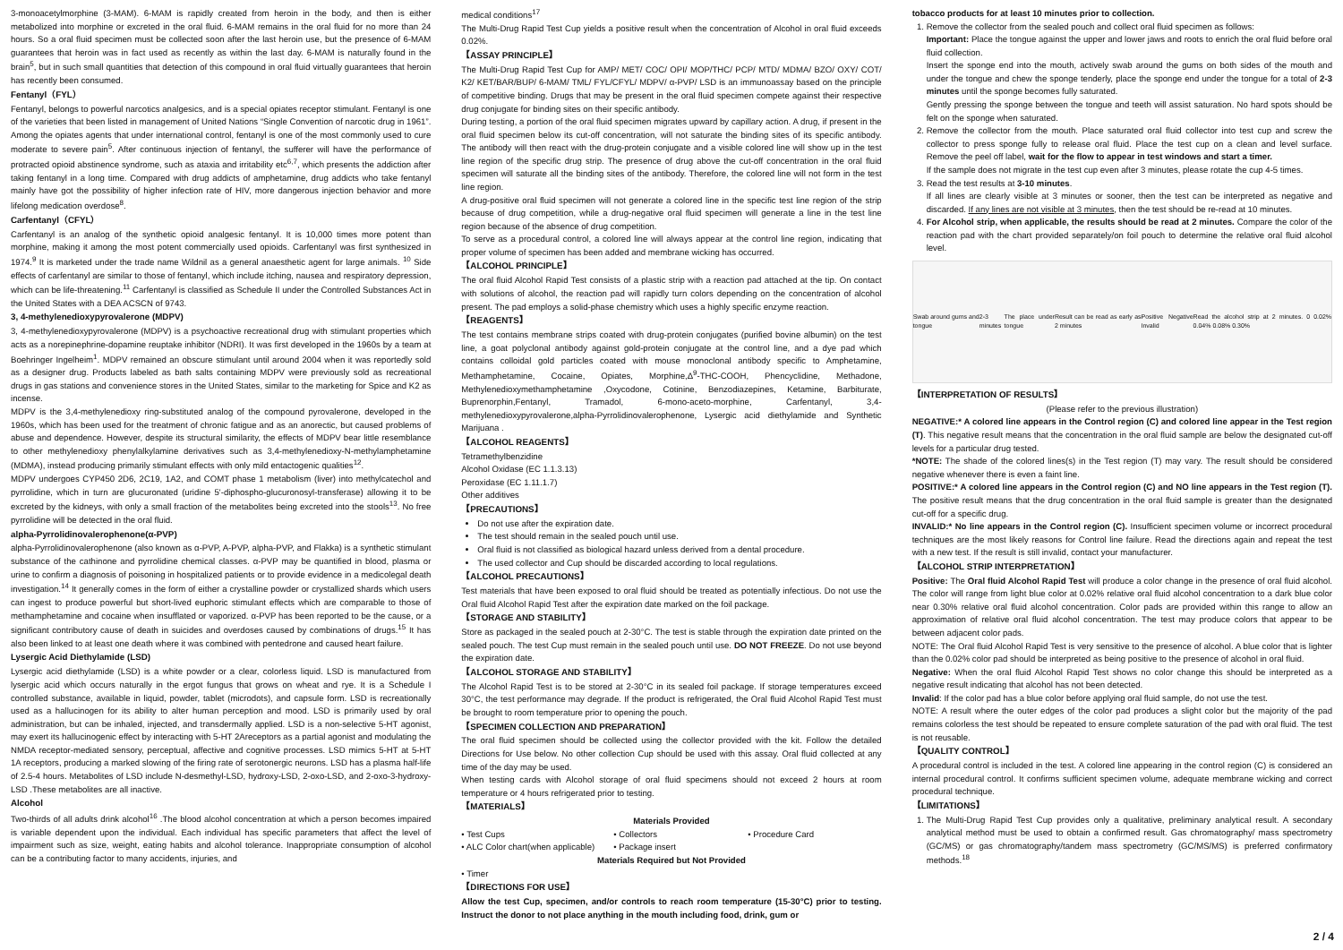3-monoacetylmorphine (3-MAM). 6-MAM is rapidly created from heroin in the body, and then is either metabolized into morphine or excreted in the oral fluid. 6-MAM remains in the oral fluid for no more than 24 hours. So a oral fluid specimen must be collected soon after the last heroin use, but the presence of 6-MAM guarantees that heroin was in fact used as recently as within the last day. 6-MAM is naturally found in the brain<sup>5</sup>, but in such small quantities that detection of this compound in oral fluid virtually guarantees that heroin has recently been consumed.
Fentanyl（FYL）
Fentanyl, belongs to powerful narcotics analgesics, and is a special opiates receptor stimulant. Fentanyl is one of the varieties that been listed in management of United Nations “Single Convention of narcotic drug in 1961”. Among the opiates agents that under international control, fentanyl is one of the most commonly used to cure moderate to severe pain<sup>5</sup>. After continuous injection of fentanyl, the sufferer will have the performance of protracted opioid abstinence syndrome, such as ataxia and irritability etc<sup>6,7</sup>, which presents the addiction after taking fentanyl in a long time. Compared with drug addicts of amphetamine, drug addicts who take fentanyl mainly have got the possibility of higher infection rate of HIV, more dangerous injection behavior and more lifelong medication overdose<sup>8</sup>.
Carfentanyl（CFYL）
Carfentanyl is an analog of the synthetic opioid analgesic fentanyl. It is 10,000 times more potent than morphine, making it among the most potent commercially used opioids. Carfentanyl was first synthesized in 1974.<sup>9</sup> It is marketed under the trade name Wildnil as a general anaesthetic agent for large animals. <sup>10</sup> Side effects of carfentanyl are similar to those of fentanyl, which include itching, nausea and respiratory depression, which can be life-threatening.<sup>11</sup> Carfentanyl is classified as Schedule II under the Controlled Substances Act in the United States with a DEA ACSCN of 9743.
3, 4-methylenedioxypyrovalerone (MDPV)
3, 4-methylenedioxypyrovalerone (MDPV) is a psychoactive recreational drug with stimulant properties which acts as a norepinephrine-dopamine reuptake inhibitor (NDRI). It was first developed in the 1960s by a team at Boehringer Ingelheim<sup>1</sup>. MDPV remained an obscure stimulant until around 2004 when it was reportedly sold as a designer drug. Products labeled as bath salts containing MDPV were previously sold as recreational drugs in gas stations and convenience stores in the United States, similar to the marketing for Spice and K2 as incense.
MDPV is the 3,4-methylenedioxy ring-substituted analog of the compound pyrovalerone, developed in the 1960s, which has been used for the treatment of chronic fatigue and as an anorectic, but caused problems of abuse and dependence. However, despite its structural similarity, the effects of MDPV bear little resemblance to other methylenedioxy phenylalkylamine derivatives such as 3,4-methylenedioxy-N-methylamphetamine (MDMA), instead producing primarily stimulant effects with only mild entactogenic qualities<sup>12</sup>.
MDPV undergoes CYP450 2D6, 2C19, 1A2, and COMT phase 1 metabolism (liver) into methylcatechol and pyrrolidine, which in turn are glucuronated (uridine 5'-diphospho-glucuronosyl-transferase) allowing it to be excreted by the kidneys, with only a small fraction of the metabolites being excreted into the stools<sup>13</sup>. No free pyrrolidine will be detected in the oral fluid.
alpha-Pyrrolidinovalerophenone(α-PVP)
alpha-Pyrrolidinovalerophenone (also known as α-PVP, A-PVP, alpha-PVP, and Flakka) is a synthetic stimulant substance of the cathinone and pyrrolidine chemical classes. α-PVP may be quantified in blood, plasma or urine to confirm a diagnosis of poisoning in hospitalized patients or to provide evidence in a medicolegal death investigation.<sup>14</sup> It generally comes in the form of either a crystalline powder or crystallized shards which users can ingest to produce powerful but short-lived euphoric stimulant effects which are comparable to those of methamphetamine and cocaine when insufflated or vaporized. α-PVP has been reported to be the cause, or a significant contributory cause of death in suicides and overdoses caused by combinations of drugs.<sup>15</sup> It has also been linked to at least one death where it was combined with pentedrone and caused heart failure.
Lysergic Acid Diethylamide (LSD)
Lysergic acid diethylamide (LSD) is a white powder or a clear, colorless liquid. LSD is manufactured from lysergic acid which occurs naturally in the ergot fungus that grows on wheat and rye. It is a Schedule I controlled substance, available in liquid, powder, tablet (microdots), and capsule form. LSD is recreationally used as a hallucinogen for its ability to alter human perception and mood. LSD is primarily used by oral administration, but can be inhaled, injected, and transdermally applied. LSD is a non-selective 5-HT agonist, may exert its hallucinogenic effect by interacting with 5-HT 2Areceptors as a partial agonist and modulating the NMDA receptor-mediated sensory, perceptual, affective and cognitive processes. LSD mimics 5-HT at 5-HT 1A receptors, producing a marked slowing of the firing rate of serotonergic neurons. LSD has a plasma half-life of 2.5-4 hours. Metabolites of LSD include N-desmethyl-LSD, hydroxy-LSD, 2-oxo-LSD, and 2-oxo-3-hydroxy-LSD .These metabolites are all inactive.
Alcohol
Two-thirds of all adults drink alcohol<sup>16</sup> .The blood alcohol concentration at which a person becomes impaired is variable dependent upon the individual. Each individual has specific parameters that affect the level of impairment such as size, weight, eating habits and alcohol tolerance. Inappropriate consumption of alcohol can be a contributing factor to many accidents, injuries, and
medical conditions<sup>17</sup>
The Multi-Drug Rapid Test Cup yields a positive result when the concentration of Alcohol in oral fluid exceeds 0.02%.
【ASSAY PRINCIPLE】
The Multi-Drug Rapid Test Cup for AMP/ MET/ COC/ OPI/ MOP/THC/ PCP/ MTD/ MDMA/ BZO/ OXY/ COT/ K2/ KET/BAR/BUP/ 6-MAM/ TML/ FYL/CFYL/ MDPV/ α-PVP/ LSD is an immunoassay based on the principle of competitive binding. Drugs that may be present in the oral fluid specimen compete against their respective drug conjugate for binding sites on their specific antibody.
During testing, a portion of the oral fluid specimen migrates upward by capillary action. A drug, if present in the oral fluid specimen below its cut-off concentration, will not saturate the binding sites of its specific antibody. The antibody will then react with the drug-protein conjugate and a visible colored line will show up in the test line region of the specific drug strip. The presence of drug above the cut-off concentration in the oral fluid specimen will saturate all the binding sites of the antibody. Therefore, the colored line will not form in the test line region.
A drug-positive oral fluid specimen will not generate a colored line in the specific test line region of the strip because of drug competition, while a drug-negative oral fluid specimen will generate a line in the test line region because of the absence of drug competition.
To serve as a procedural control, a colored line will always appear at the control line region, indicating that proper volume of specimen has been added and membrane wicking has occurred.
【ALCOHOL PRINCIPLE】
The oral fluid Alcohol Rapid Test consists of a plastic strip with a reaction pad attached at the tip. On contact with solutions of alcohol, the reaction pad will rapidly turn colors depending on the concentration of alcohol present. The pad employs a solid-phase chemistry which uses a highly specific enzyme reaction.
【REAGENTS】
The test contains membrane strips coated with drug-protein conjugates (purified bovine albumin) on the test line, a goat polyclonal antibody against gold-protein conjugate at the control line, and a dye pad which contains colloidal gold particles coated with mouse monoclonal antibody specific to Amphetamine, Methamphetamine, Cocaine, Opiates, Morphine,Δ<sup>9</sup>-THC-COOH, Phencyclidine, Methadone, Methylenedioxymethamphetamine ,Oxycodone, Cotinine, Benzodiazepines, Ketamine, Barbiturate, Buprenorphin,Fentanyl, Tramadol, 6-mono-aceto-morphine, Carfentanyl, 3,4-methylenedioxypyrovalerone,alpha-Pyrrolidinovalerophenone, Lysergic acid diethylamide and Synthetic Marijuana .
【ALCOHOL REAGENTS】
Tetramethylbenzidine
Alcohol Oxidase (EC 1.1.3.13)
Peroxidase (EC 1.11.1.7)
Other additives
【PRECAUTIONS】
Do not use after the expiration date.
The test should remain in the sealed pouch until use.
Oral fluid is not classified as biological hazard unless derived from a dental procedure.
The used collector and Cup should be discarded according to local regulations.
【ALCOHOL PRECAUTIONS】
Test materials that have been exposed to oral fluid should be treated as potentially infectious. Do not use the Oral fluid Alcohol Rapid Test after the expiration date marked on the foil package.
【STORAGE AND STABILITY】
Store as packaged in the sealed pouch at 2-30°C. The test is stable through the expiration date printed on the sealed pouch. The test Cup must remain in the sealed pouch until use. DO NOT FREEZE. Do not use beyond the expiration date.
【ALCOHOL STORAGE AND STABILITY】
The Alcohol Rapid Test is to be stored at 2-30°C in its sealed foil package. If storage temperatures exceed 30°C, the test performance may degrade. If the product is refrigerated, the Oral fluid Alcohol Rapid Test must be brought to room temperature prior to opening the pouch.
【SPECIMEN COLLECTION AND PREPARATION】
The oral fluid specimen should be collected using the collector provided with the kit. Follow the detailed Directions for Use below. No other collection Cup should be used with this assay. Oral fluid collected at any time of the day may be used.
When testing cards with Alcohol storage of oral fluid specimens should not exceed 2 hours at room temperature or 4 hours refrigerated prior to testing.
【MATERIALS】
Materials Provided
• Test Cups • Collectors • Procedure Card
• ALC Color chart(when applicable) • Package insert
Materials Required but Not Provided
• Timer
【DIRECTIONS FOR USE】
Allow the test Cup, specimen, and/or controls to reach room temperature (15-30°C) prior to testing. Instruct the donor to not place anything in the mouth including food, drink, gum or
tobacco products for at least 10 minutes prior to collection.
1. Remove the collector from the sealed pouch and collect oral fluid specimen as follows:
Important: Place the tongue against the upper and lower jaws and roots to enrich the oral fluid before oral fluid collection.
Insert the sponge end into the mouth, actively swab around the gums on both sides of the mouth and under the tongue and chew the sponge tenderly, place the sponge end under the tongue for a total of 2-3 minutes until the sponge becomes fully saturated.
Gently pressing the sponge between the tongue and teeth will assist saturation. No hard spots should be felt on the sponge when saturated.
2. Remove the collector from the mouth. Place saturated oral fluid collector into test cup and screw the collector to press sponge fully to release oral fluid. Place the test cup on a clean and level surface. Remove the peel off label, wait for the flow to appear in test windows and start a timer.
If the sample does not migrate in the test cup even after 3 minutes, please rotate the cup 4-5 times.
3. Read the test results at 3-10 minutes.
If all lines are clearly visible at 3 minutes or sooner, then the test can be interpreted as negative and discarded. If any lines are not visible at 3 minutes, then the test should be re-read at 10 minutes.
4. For Alcohol strip, when applicable, the results should be read at 2 minutes. Compare the color of the reaction pad with the chart provided separately/on foil pouch to determine the relative oral fluid alcohol level.
Swab around gums and tongue 2-3 minutes The place under tongue Result can be read as early as 2 minutes Positive Negative Invalid Read the alcohol strip at 2 minutes. 0 0.02% 0.04% 0.08% 0.30%
【INTERPRETATION OF RESULTS】
(Please refer to the previous illustration)
NEGATIVE:* A colored line appears in the Control region (C) and colored line appear in the Test region (T). This negative result means that the concentration in the oral fluid sample are below the designated cut-off levels for a particular drug tested.
*NOTE: The shade of the colored lines(s) in the Test region (T) may vary. The result should be considered negative whenever there is even a faint line.
POSITIVE:* A colored line appears in the Control region (C) and NO line appears in the Test region (T). The positive result means that the drug concentration in the oral fluid sample is greater than the designated cut-off for a specific drug.
INVALID:* No line appears in the Control region (C). Insufficient specimen volume or incorrect procedural techniques are the most likely reasons for Control line failure. Read the directions again and repeat the test with a new test. If the result is still invalid, contact your manufacturer.
【ALCOHOL STRIP INTERPRETATION】
Positive: The Oral fluid Alcohol Rapid Test will produce a color change in the presence of oral fluid alcohol. The color will range from light blue color at 0.02% relative oral fluid alcohol concentration to a dark blue color near 0.30% relative oral fluid alcohol concentration. Color pads are provided within this range to allow an approximation of relative oral fluid alcohol concentration. The test may produce colors that appear to be between adjacent color pads.
NOTE: The Oral fluid Alcohol Rapid Test is very sensitive to the presence of alcohol. A blue color that is lighter than the 0.02% color pad should be interpreted as being positive to the presence of alcohol in oral fluid.
Negative: When the oral fluid Alcohol Rapid Test shows no color change this should be interpreted as a negative result indicating that alcohol has not been detected.
Invalid: If the color pad has a blue color before applying oral fluid sample, do not use the test.
NOTE: A result where the outer edges of the color pad produces a slight color but the majority of the pad remains colorless the test should be repeated to ensure complete saturation of the pad with oral fluid. The test is not reusable.
【QUALITY CONTROL】
A procedural control is included in the test. A colored line appearing in the control region (C) is considered an internal procedural control. It confirms sufficient specimen volume, adequate membrane wicking and correct procedural technique.
【LIMITATIONS】
1. The Multi-Drug Rapid Test Cup provides only a qualitative, preliminary analytical result. A secondary analytical method must be used to obtain a confirmed result. Gas chromatography/ mass spectrometry (GC/MS) or gas chromatography/tandem mass spectrometry (GC/MS/MS) is preferred confirmatory methods.<sup>18</sup>
2 / 4